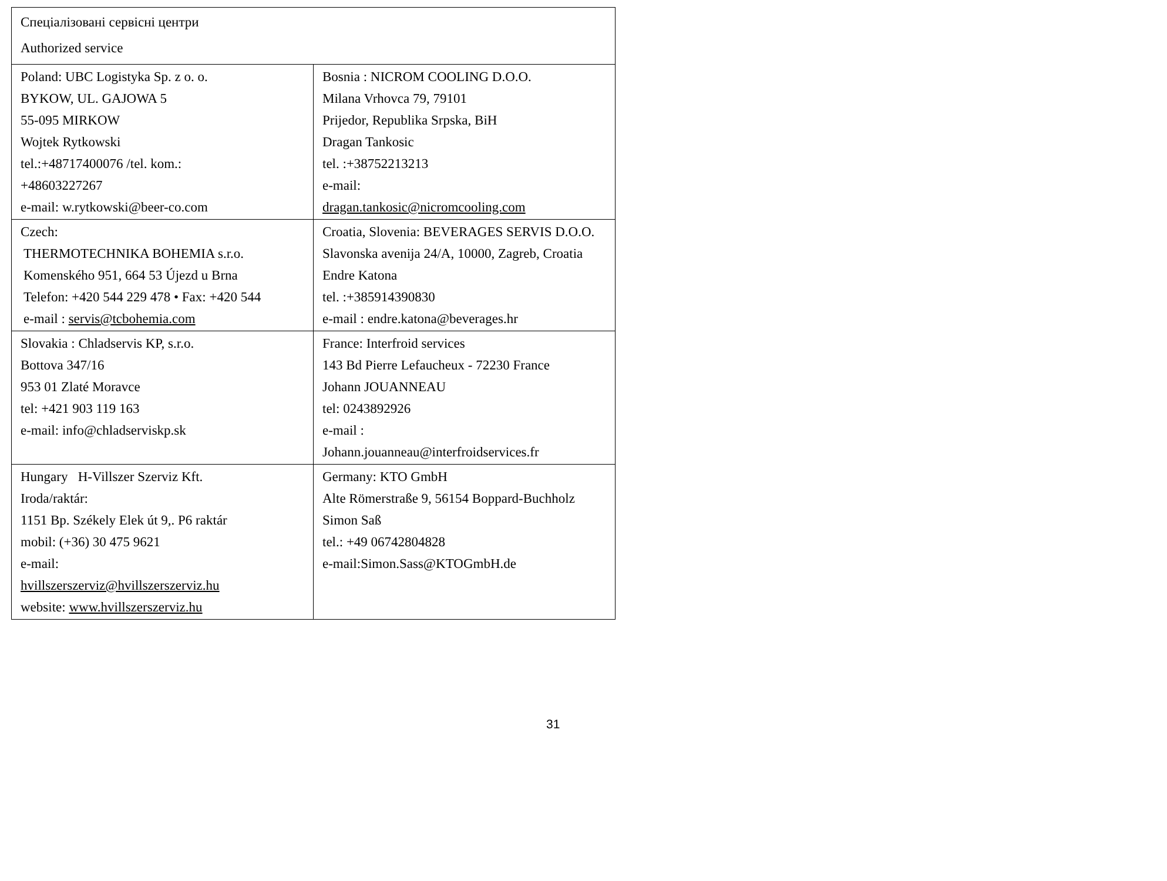| Спеціалізовані сервісні центри Authorized service | |
| Poland: UBC Logistyka Sp. z o. o. BYKOW, UL. GAJOWA 5 55-095 MIRKOW Wojtek Rytkowski tel.:+48717400076 /tel. kom.: +48603227267 e-mail: w.rytkowski@beer-co.com | Bosnia : NICROM COOLING D.O.O. Milana Vrhovca 79, 79101 Prijedor, Republika Srpska, BiH Dragan Tankosic tel. :+38752213213 e-mail: dragan.tankosic@nicromcooling.com |
| Czech: THERMOTECHNIKA BOHEMIA s.r.o. Komenského 951, 664 53 Újezd u Brna Telefon: +420 544 229 478 • Fax: +420 544 e-mail : servis@tcbohemia.com | Croatia, Slovenia: BEVERAGES SERVIS D.O.O. Slavonska avenija 24/A, 10000, Zagreb, Croatia Endre Katona tel. :+385914390830 e-mail : endre.katona@beverages.hr |
| Slovakia : Chladservis KP, s.r.o. Bottova 347/16 953 01 Zlaté Moravce tel: +421 903 119 163 e-mail: info@chladserviskp.sk | France: Interfroid services 143 Bd Pierre Lefaucheux - 72230 France Johann JOUANNEAU tel: 0243892926 e-mail : Johann.jouanneau@interfroidservices.fr |
| Hungary H-Villszer Szerviz Kft. Iroda/raktár: 1151 Bp. Székely Elek út 9,. P6 raktár mobil: (+36) 30 475 9621 e-mail: hvillszerszerviz@hvillszerszerviz.hu website: www.hvillszerszerviz.hu | Germany: KTO GmbH Alte Römerstraße 9, 56154 Boppard-Buchholz Simon Saß tel.: +49 06742804828 e-mail:Simon.Sass@KTOGmbH.de |
31